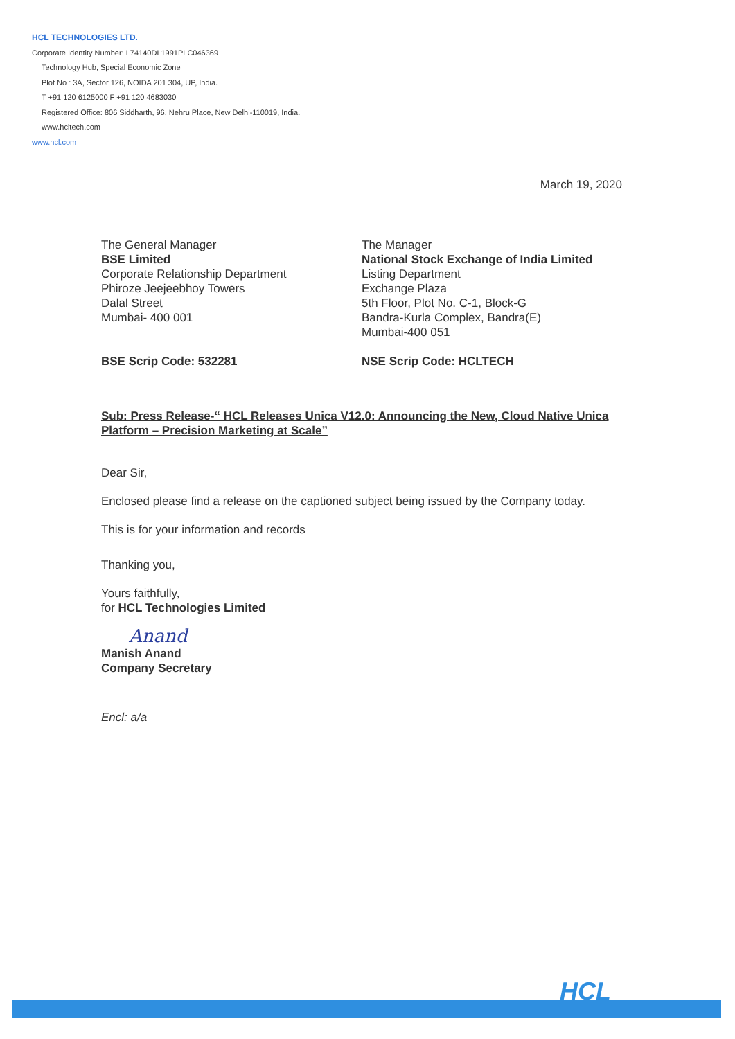HCL TECHNOLOGIES LTD.
Corporate Identity Number: L74140DL1991PLC046369
Technology Hub, Special Economic Zone
Plot No : 3A, Sector 126, NOIDA 201 304, UP, India.
T +91 120 6125000 F +91 120 4683030
Registered Office: 806 Siddharth, 96, Nehru Place, New Delhi-110019, India.
www.hcltech.com
www.hcl.com
March 19, 2020
The General Manager
BSE Limited
Corporate Relationship Department
Phiroze Jeejeebhoy Towers
Dalal Street
Mumbai- 400 001
BSE Scrip Code: 532281
The Manager
National Stock Exchange of India Limited
Listing Department
Exchange Plaza
5th Floor, Plot No. C-1, Block-G
Bandra-Kurla Complex, Bandra(E)
Mumbai-400 051
NSE Scrip Code: HCLTECH
Sub: Press Release-“ HCL Releases Unica V12.0: Announcing the New, Cloud Native Unica Platform – Precision Marketing at Scale”
Dear Sir,
Enclosed please find a release on the captioned subject being issued by the Company today.
This is for your information and records
Thanking you,
Yours faithfully,
for HCL Technologies Limited
Anand
Manish Anand
Company Secretary
Encl: a/a
HCL